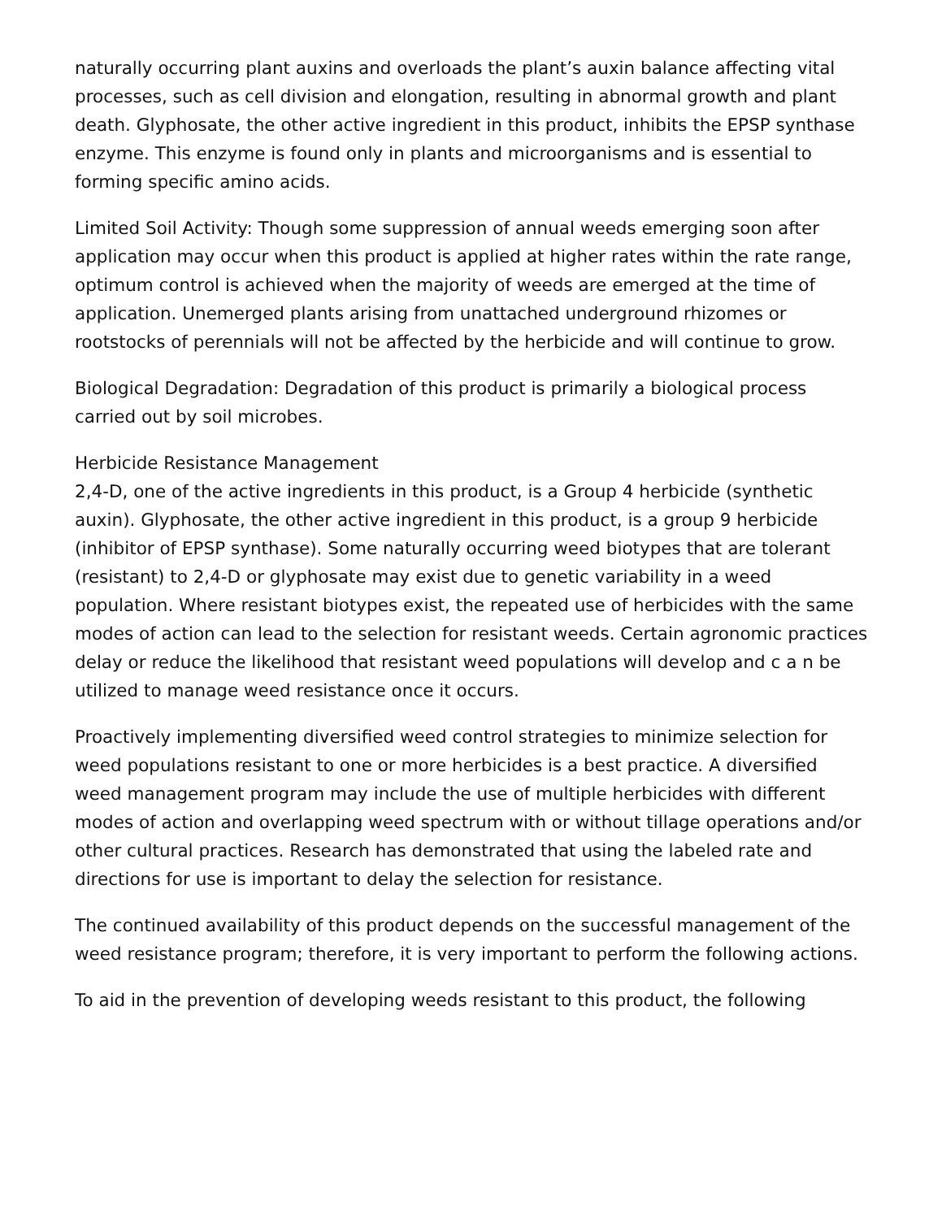naturally occurring plant auxins and overloads the plant’s auxin balance affecting vital processes, such as cell division and elongation, resulting in abnormal growth and plant death. Glyphosate, the other active ingredient in this product, inhibits the EPSP synthase enzyme. This enzyme is found only in plants and microorganisms and is essential to forming specific amino acids.
Limited Soil Activity: Though some suppression of annual weeds emerging soon after application may occur when this product is applied at higher rates within the rate range, optimum control is achieved when the majority of weeds are emerged at the time of application. Unemerged plants arising from unattached underground rhizomes or rootstocks of perennials will not be affected by the herbicide and will continue to grow.
Biological Degradation: Degradation of this product is primarily a biological process carried out by soil microbes.
Herbicide Resistance Management
2,4-D, one of the active ingredients in this product, is a Group 4 herbicide (synthetic auxin). Glyphosate, the other active ingredient in this product, is a group 9 herbicide (inhibitor of EPSP synthase). Some naturally occurring weed biotypes that are tolerant (resistant) to 2,4-D or glyphosate may exist due to genetic variability in a weed population. Where resistant biotypes exist, the repeated use of herbicides with the same modes of action can lead to the selection for resistant weeds. Certain agronomic practices delay or reduce the likelihood that resistant weed populations will develop and c a n be utilized to manage weed resistance once it occurs.
Proactively implementing diversified weed control strategies to minimize selection for weed populations resistant to one or more herbicides is a best practice. A diversified weed management program may include the use of multiple herbicides with different modes of action and overlapping weed spectrum with or without tillage operations and/or other cultural practices. Research has demonstrated that using the labeled rate and directions for use is important to delay the selection for resistance.
The continued availability of this product depends on the successful management of the weed resistance program; therefore, it is very important to perform the following actions.
To aid in the prevention of developing weeds resistant to this product, the following